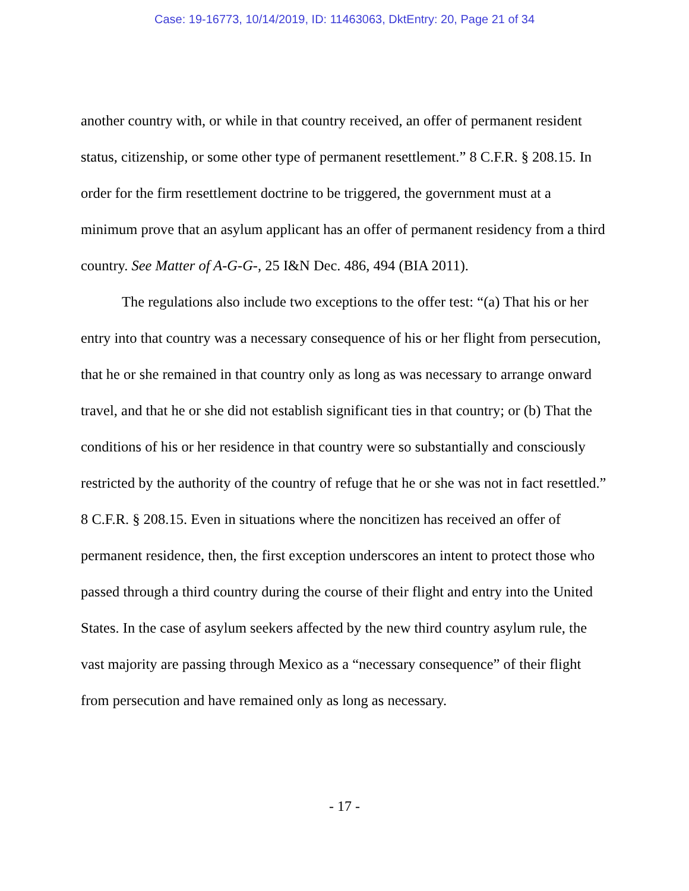Case: 19-16773, 10/14/2019, ID: 11463063, DktEntry: 20, Page 21 of 34
another country with, or while in that country received, an offer of permanent resident status, citizenship, or some other type of permanent resettlement.” 8 C.F.R. § 208.15. In order for the firm resettlement doctrine to be triggered, the government must at a minimum prove that an asylum applicant has an offer of permanent residency from a third country. See Matter of A-G-G-, 25 I&N Dec. 486, 494 (BIA 2011).
The regulations also include two exceptions to the offer test: “(a) That his or her entry into that country was a necessary consequence of his or her flight from persecution, that he or she remained in that country only as long as was necessary to arrange onward travel, and that he or she did not establish significant ties in that country; or (b) That the conditions of his or her residence in that country were so substantially and consciously restricted by the authority of the country of refuge that he or she was not in fact resettled.” 8 C.F.R. § 208.15. Even in situations where the noncitizen has received an offer of permanent residence, then, the first exception underscores an intent to protect those who passed through a third country during the course of their flight and entry into the United States. In the case of asylum seekers affected by the new third country asylum rule, the vast majority are passing through Mexico as a “necessary consequence” of their flight from persecution and have remained only as long as necessary.
- 17 -